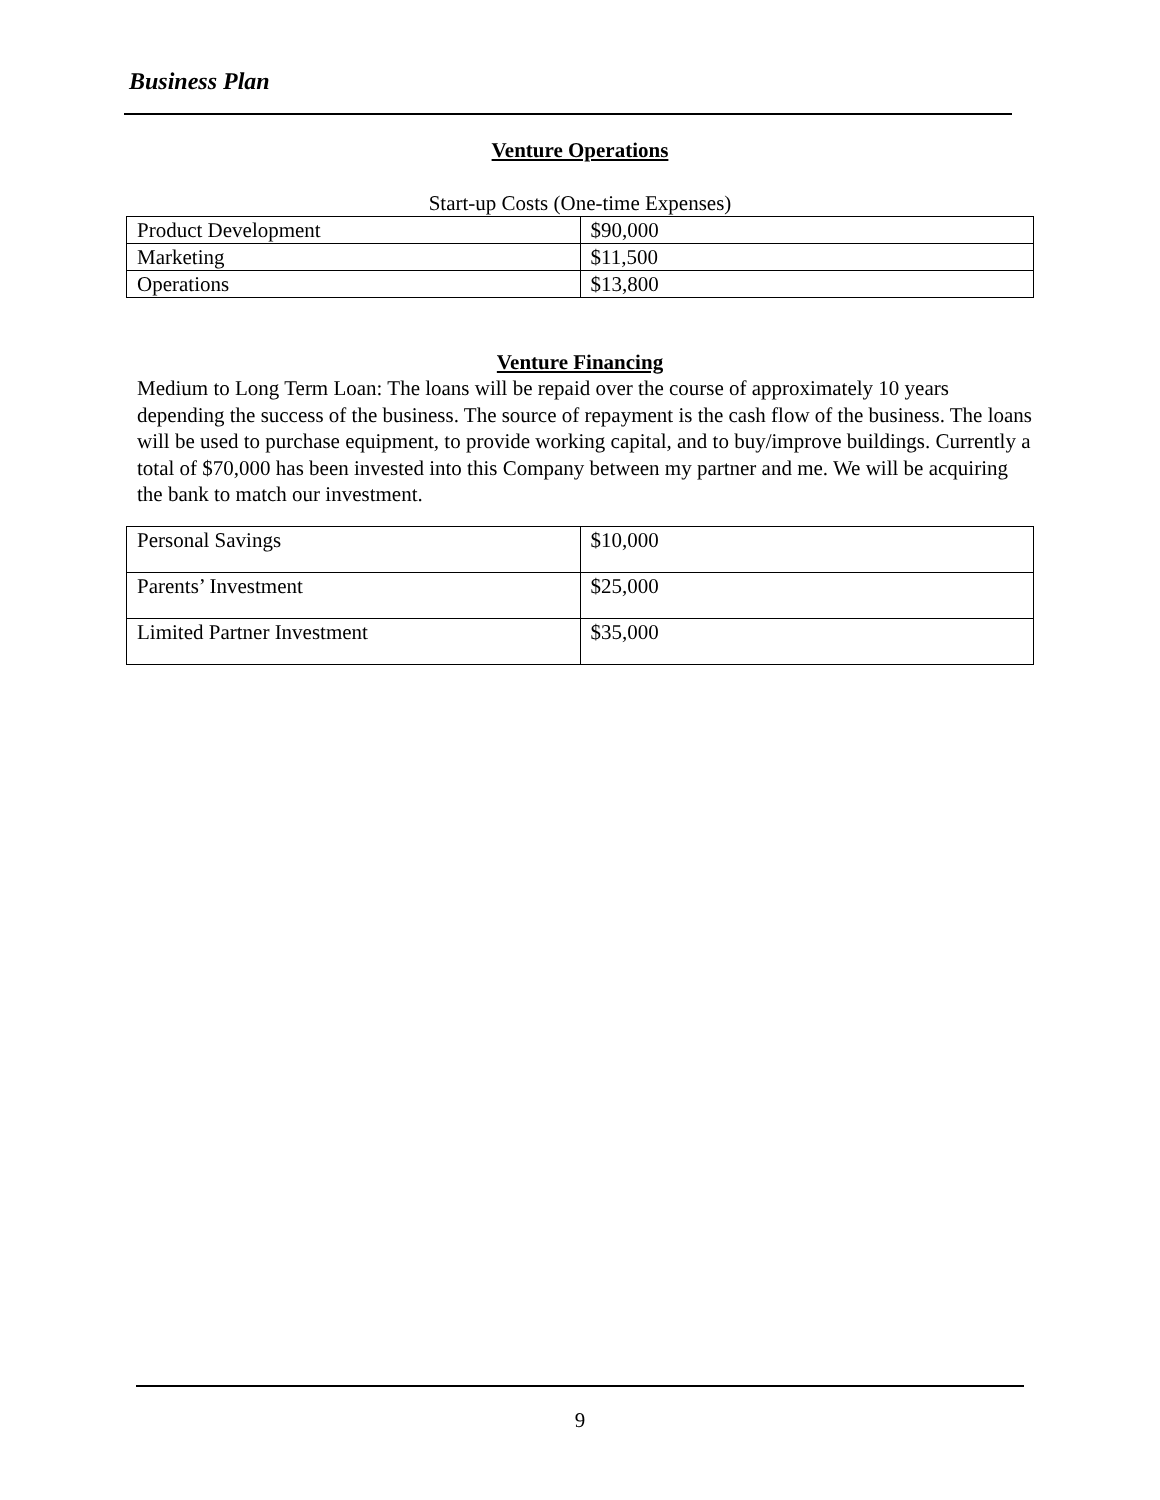Business Plan
Venture Operations
Start-up Costs (One-time Expenses)
| Product Development | $90,000 |
| Marketing | $11,500 |
| Operations | $13,800 |
Venture Financing
Medium to Long Term Loan: The loans will be repaid over the course of approximately 10 years depending the success of the business. The source of repayment is the cash flow of the business. The loans will be used to purchase equipment, to provide working capital, and to buy/improve buildings. Currently a total of $70,000 has been invested into this Company between my partner and me. We will be acquiring the bank to match our investment.
| Personal Savings | $10,000 |
| Parents’ Investment | $25,000 |
| Limited Partner Investment | $35,000 |
9